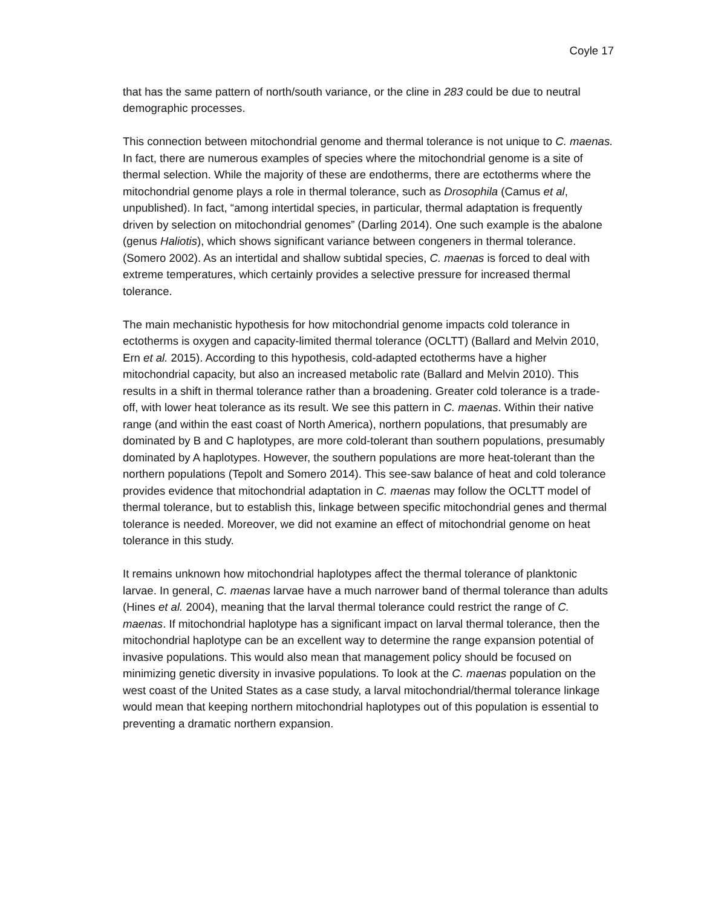Coyle 17
that has the same pattern of north/south variance, or the cline in 283 could be due to neutral demographic processes.
This connection between mitochondrial genome and thermal tolerance is not unique to C. maenas. In fact, there are numerous examples of species where the mitochondrial genome is a site of thermal selection. While the majority of these are endotherms, there are ectotherms where the mitochondrial genome plays a role in thermal tolerance, such as Drosophila (Camus et al, unpublished). In fact, “among intertidal species, in particular, thermal adaptation is frequently driven by selection on mitochondrial genomes” (Darling 2014). One such example is the abalone (genus Haliotis), which shows significant variance between congeners in thermal tolerance. (Somero 2002). As an intertidal and shallow subtidal species, C. maenas is forced to deal with extreme temperatures, which certainly provides a selective pressure for increased thermal tolerance.
The main mechanistic hypothesis for how mitochondrial genome impacts cold tolerance in ectotherms is oxygen and capacity-limited thermal tolerance (OCLTT) (Ballard and Melvin 2010, Ern et al. 2015). According to this hypothesis, cold-adapted ectotherms have a higher mitochondrial capacity, but also an increased metabolic rate (Ballard and Melvin 2010). This results in a shift in thermal tolerance rather than a broadening. Greater cold tolerance is a trade-off, with lower heat tolerance as its result. We see this pattern in C. maenas. Within their native range (and within the east coast of North America), northern populations, that presumably are dominated by B and C haplotypes, are more cold-tolerant than southern populations, presumably dominated by A haplotypes. However, the southern populations are more heat-tolerant than the northern populations (Tepolt and Somero 2014). This see-saw balance of heat and cold tolerance provides evidence that mitochondrial adaptation in C. maenas may follow the OCLTT model of thermal tolerance, but to establish this, linkage between specific mitochondrial genes and thermal tolerance is needed. Moreover, we did not examine an effect of mitochondrial genome on heat tolerance in this study.
It remains unknown how mitochondrial haplotypes affect the thermal tolerance of planktonic larvae. In general, C. maenas larvae have a much narrower band of thermal tolerance than adults (Hines et al. 2004), meaning that the larval thermal tolerance could restrict the range of C. maenas. If mitochondrial haplotype has a significant impact on larval thermal tolerance, then the mitochondrial haplotype can be an excellent way to determine the range expansion potential of invasive populations. This would also mean that management policy should be focused on minimizing genetic diversity in invasive populations. To look at the C. maenas population on the west coast of the United States as a case study, a larval mitochondrial/thermal tolerance linkage would mean that keeping northern mitochondrial haplotypes out of this population is essential to preventing a dramatic northern expansion.